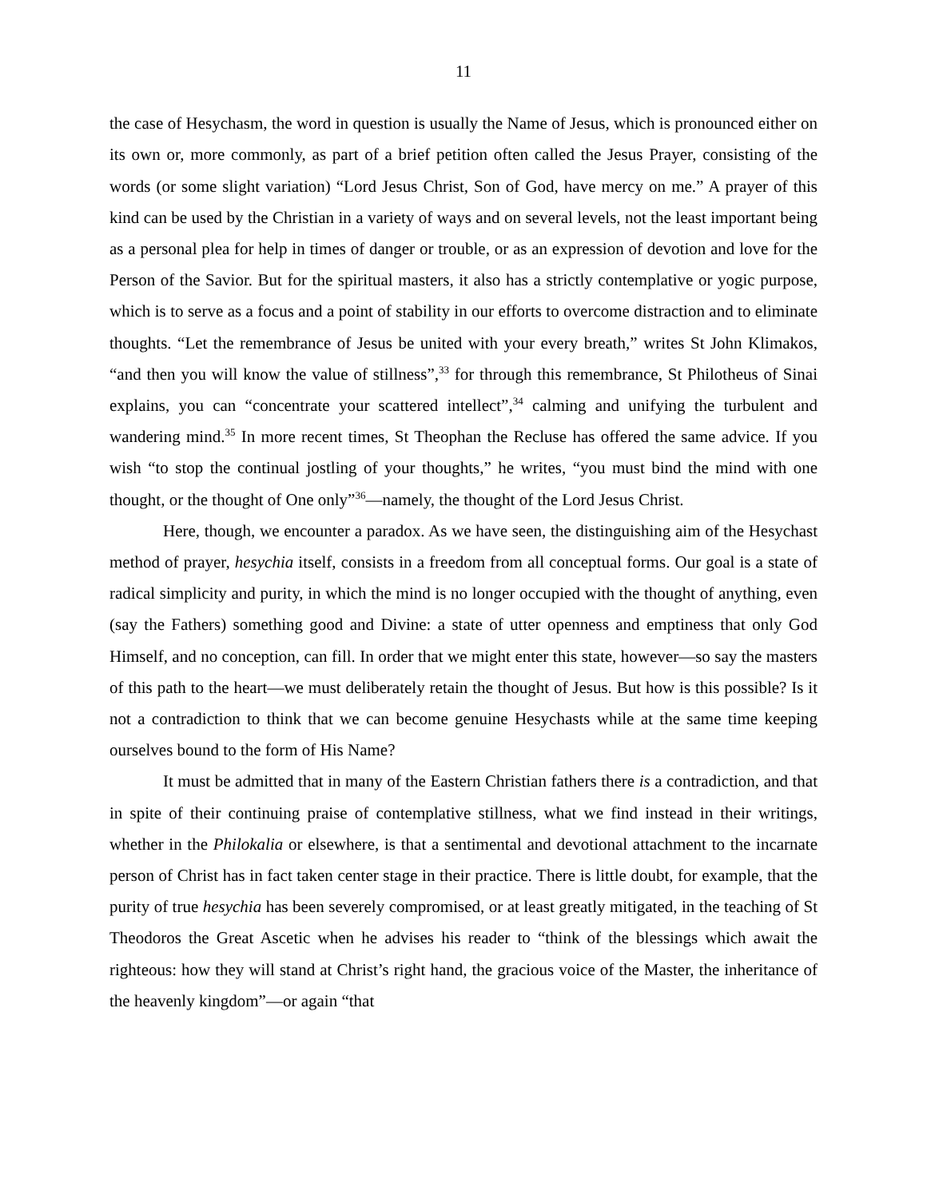11
the case of Hesychasm, the word in question is usually the Name of Jesus, which is pronounced either on its own or, more commonly, as part of a brief petition often called the Jesus Prayer, consisting of the words (or some slight variation) “Lord Jesus Christ, Son of God, have mercy on me.” A prayer of this kind can be used by the Christian in a variety of ways and on several levels, not the least important being as a personal plea for help in times of danger or trouble, or as an expression of devotion and love for the Person of the Savior. But for the spiritual masters, it also has a strictly contemplative or yogic purpose, which is to serve as a focus and a point of stability in our efforts to overcome distraction and to eliminate thoughts. “Let the remembrance of Jesus be united with your every breath,” writes St John Klimakos, “and then you will know the value of stillness”,<sup>33</sup> for through this remembrance, St Philotheus of Sinai explains, you can “concentrate your scattered intellect”,<sup>34</sup> calming and unifying the turbulent and wandering mind.<sup>35</sup> In more recent times, St Theophan the Recluse has offered the same advice. If you wish “to stop the continual jostling of your thoughts,” he writes, “you must bind the mind with one thought, or the thought of One only”<sup>36</sup>—namely, the thought of the Lord Jesus Christ.
Here, though, we encounter a paradox. As we have seen, the distinguishing aim of the Hesychast method of prayer, hesychia itself, consists in a freedom from all conceptual forms. Our goal is a state of radical simplicity and purity, in which the mind is no longer occupied with the thought of anything, even (say the Fathers) something good and Divine: a state of utter openness and emptiness that only God Himself, and no conception, can fill. In order that we might enter this state, however—so say the masters of this path to the heart—we must deliberately retain the thought of Jesus. But how is this possible? Is it not a contradiction to think that we can become genuine Hesychasts while at the same time keeping ourselves bound to the form of His Name?
It must be admitted that in many of the Eastern Christian fathers there is a contradiction, and that in spite of their continuing praise of contemplative stillness, what we find instead in their writings, whether in the Philokalia or elsewhere, is that a sentimental and devotional attachment to the incarnate person of Christ has in fact taken center stage in their practice. There is little doubt, for example, that the purity of true hesychia has been severely compromised, or at least greatly mitigated, in the teaching of St Theodoros the Great Ascetic when he advises his reader to “think of the blessings which await the righteous: how they will stand at Christ’s right hand, the gracious voice of the Master, the inheritance of the heavenly kingdom”—or again “that